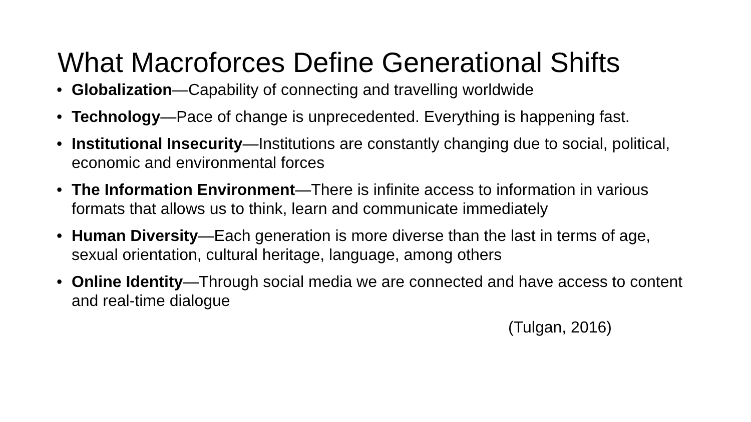What Macroforces Define Generational Shifts
• Globalization—Capability of connecting and travelling worldwide
• Technology—Pace of change is unprecedented. Everything is happening fast.
• Institutional Insecurity—Institutions are constantly changing due to social, political, economic and environmental forces
• The Information Environment—There is infinite access to information in various formats that allows us to think, learn and communicate immediately
• Human Diversity—Each generation is more diverse than the last in terms of age, sexual orientation, cultural heritage, language, among others
• Online Identity—Through social media we are connected and have access to content and real-time dialogue
(Tulgan, 2016)